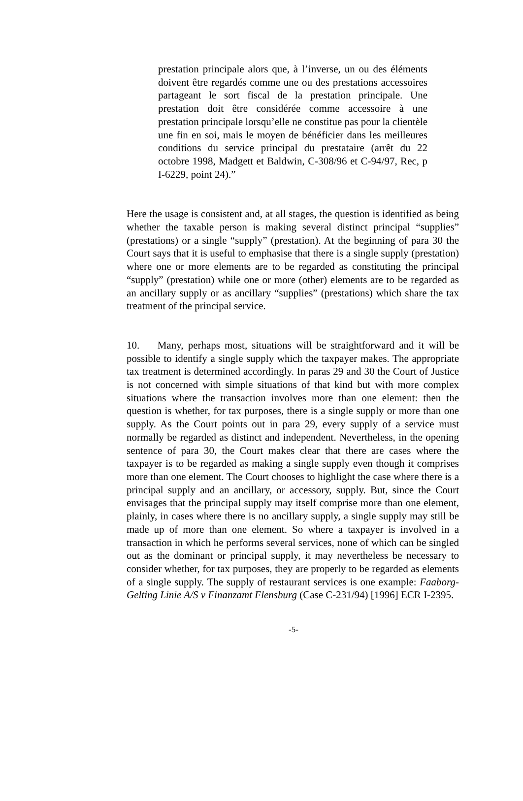prestation principale alors que, à l’inverse, un ou des éléments doivent être regardés comme une ou des prestations accessoires partageant le sort fiscal de la prestation principale. Une prestation doit être considérée comme accessoire à une prestation principale lorsqu’elle ne constitue pas pour la clientèle une fin en soi, mais le moyen de bénéficier dans les meilleures conditions du service principal du prestataire (arrêt du 22 octobre 1998, Madgett et Baldwin, C-308/96 et C-94/97, Rec, p I-6229, point 24).”
Here the usage is consistent and, at all stages, the question is identified as being whether the taxable person is making several distinct principal “supplies” (prestations) or a single “supply” (prestation). At the beginning of para 30 the Court says that it is useful to emphasise that there is a single supply (prestation) where one or more elements are to be regarded as constituting the principal “supply” (prestation) while one or more (other) elements are to be regarded as an ancillary supply or as ancillary “supplies” (prestations) which share the tax treatment of the principal service.
10. Many, perhaps most, situations will be straightforward and it will be possible to identify a single supply which the taxpayer makes. The appropriate tax treatment is determined accordingly. In paras 29 and 30 the Court of Justice is not concerned with simple situations of that kind but with more complex situations where the transaction involves more than one element: then the question is whether, for tax purposes, there is a single supply or more than one supply. As the Court points out in para 29, every supply of a service must normally be regarded as distinct and independent. Nevertheless, in the opening sentence of para 30, the Court makes clear that there are cases where the taxpayer is to be regarded as making a single supply even though it comprises more than one element. The Court chooses to highlight the case where there is a principal supply and an ancillary, or accessory, supply. But, since the Court envisages that the principal supply may itself comprise more than one element, plainly, in cases where there is no ancillary supply, a single supply may still be made up of more than one element. So where a taxpayer is involved in a transaction in which he performs several services, none of which can be singled out as the dominant or principal supply, it may nevertheless be necessary to consider whether, for tax purposes, they are properly to be regarded as elements of a single supply. The supply of restaurant services is one example: Faaborg-Gelting Linie A/S v Finanzamt Flensburg (Case C-231/94) [1996] ECR I-2395.
-5-